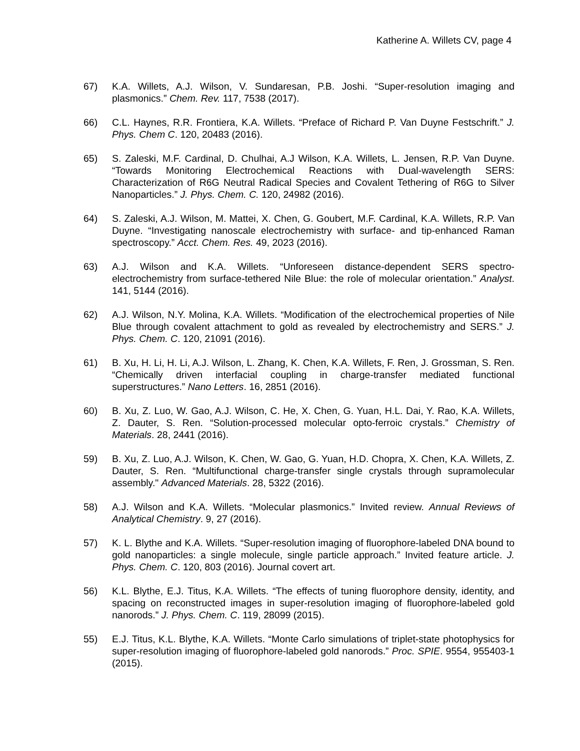Katherine A. Willets CV, page 4
67) K.A. Willets, A.J. Wilson, V. Sundaresan, P.B. Joshi. “Super-resolution imaging and plasmonics.” Chem. Rev. 117, 7538 (2017).
66) C.L. Haynes, R.R. Frontiera, K.A. Willets. “Preface of Richard P. Van Duyne Festschrift.” J. Phys. Chem C. 120, 20483 (2016).
65) S. Zaleski, M.F. Cardinal, D. Chulhai, A.J Wilson, K.A. Willets, L. Jensen, R.P. Van Duyne. “Towards Monitoring Electrochemical Reactions with Dual-wavelength SERS: Characterization of R6G Neutral Radical Species and Covalent Tethering of R6G to Silver Nanoparticles.” J. Phys. Chem. C. 120, 24982 (2016).
64) S. Zaleski, A.J. Wilson, M. Mattei, X. Chen, G. Goubert, M.F. Cardinal, K.A. Willets, R.P. Van Duyne. “Investigating nanoscale electrochemistry with surface- and tip-enhanced Raman spectroscopy.” Acct. Chem. Res. 49, 2023 (2016).
63) A.J. Wilson and K.A. Willets. “Unforeseen distance-dependent SERS spectro-electrochemistry from surface-tethered Nile Blue: the role of molecular orientation.” Analyst. 141, 5144 (2016).
62) A.J. Wilson, N.Y. Molina, K.A. Willets. “Modification of the electrochemical properties of Nile Blue through covalent attachment to gold as revealed by electrochemistry and SERS.” J. Phys. Chem. C. 120, 21091 (2016).
61) B. Xu, H. Li, H. Li, A.J. Wilson, L. Zhang, K. Chen, K.A. Willets, F. Ren, J. Grossman, S. Ren. “Chemically driven interfacial coupling in charge-transfer mediated functional superstructures.” Nano Letters. 16, 2851 (2016).
60) B. Xu, Z. Luo, W. Gao, A.J. Wilson, C. He, X. Chen, G. Yuan, H.L. Dai, Y. Rao, K.A. Willets, Z. Dauter, S. Ren. “Solution-processed molecular opto-ferroic crystals.” Chemistry of Materials. 28, 2441 (2016).
59) B. Xu, Z. Luo, A.J. Wilson, K. Chen, W. Gao, G. Yuan, H.D. Chopra, X. Chen, K.A. Willets, Z. Dauter, S. Ren. “Multifunctional charge-transfer single crystals through supramolecular assembly." Advanced Materials. 28, 5322 (2016).
58) A.J. Wilson and K.A. Willets. “Molecular plasmonics.” Invited review. Annual Reviews of Analytical Chemistry. 9, 27 (2016).
57) K. L. Blythe and K.A. Willets. “Super-resolution imaging of fluorophore-labeled DNA bound to gold nanoparticles: a single molecule, single particle approach.” Invited feature article. J. Phys. Chem. C. 120, 803 (2016). Journal covert art.
56) K.L. Blythe, E.J. Titus, K.A. Willets. “The effects of tuning fluorophore density, identity, and spacing on reconstructed images in super-resolution imaging of fluorophore-labeled gold nanorods.” J. Phys. Chem. C. 119, 28099 (2015).
55) E.J. Titus, K.L. Blythe, K.A. Willets. “Monte Carlo simulations of triplet-state photophysics for super-resolution imaging of fluorophore-labeled gold nanorods.” Proc. SPIE. 9554, 955403-1 (2015).